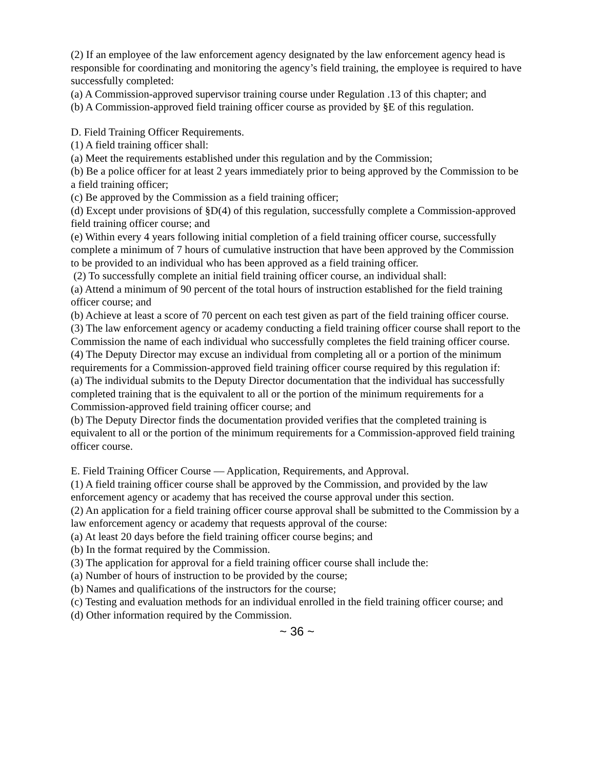(2) If an employee of the law enforcement agency designated by the law enforcement agency head is responsible for coordinating and monitoring the agency’s field training, the employee is required to have successfully completed:
(a) A Commission-approved supervisor training course under Regulation .13 of this chapter; and
(b) A Commission-approved field training officer course as provided by §E of this regulation.
D. Field Training Officer Requirements.
(1) A field training officer shall:
(a) Meet the requirements established under this regulation and by the Commission;
(b) Be a police officer for at least 2 years immediately prior to being approved by the Commission to be a field training officer;
(c) Be approved by the Commission as a field training officer;
(d) Except under provisions of §D(4) of this regulation, successfully complete a Commission-approved field training officer course; and
(e) Within every 4 years following initial completion of a field training officer course, successfully complete a minimum of 7 hours of cumulative instruction that have been approved by the Commission to be provided to an individual who has been approved as a field training officer.
(2) To successfully complete an initial field training officer course, an individual shall:
(a) Attend a minimum of 90 percent of the total hours of instruction established for the field training officer course; and
(b) Achieve at least a score of 70 percent on each test given as part of the field training officer course.
(3) The law enforcement agency or academy conducting a field training officer course shall report to the Commission the name of each individual who successfully completes the field training officer course.
(4) The Deputy Director may excuse an individual from completing all or a portion of the minimum requirements for a Commission-approved field training officer course required by this regulation if:
(a) The individual submits to the Deputy Director documentation that the individual has successfully completed training that is the equivalent to all or the portion of the minimum requirements for a Commission-approved field training officer course; and
(b) The Deputy Director finds the documentation provided verifies that the completed training is equivalent to all or the portion of the minimum requirements for a Commission-approved field training officer course.
E. Field Training Officer Course — Application, Requirements, and Approval.
(1) A field training officer course shall be approved by the Commission, and provided by the law enforcement agency or academy that has received the course approval under this section.
(2) An application for a field training officer course approval shall be submitted to the Commission by a law enforcement agency or academy that requests approval of the course:
(a) At least 20 days before the field training officer course begins; and
(b) In the format required by the Commission.
(3) The application for approval for a field training officer course shall include the:
(a) Number of hours of instruction to be provided by the course;
(b) Names and qualifications of the instructors for the course;
(c) Testing and evaluation methods for an individual enrolled in the field training officer course; and
(d) Other information required by the Commission.
~ 36 ~